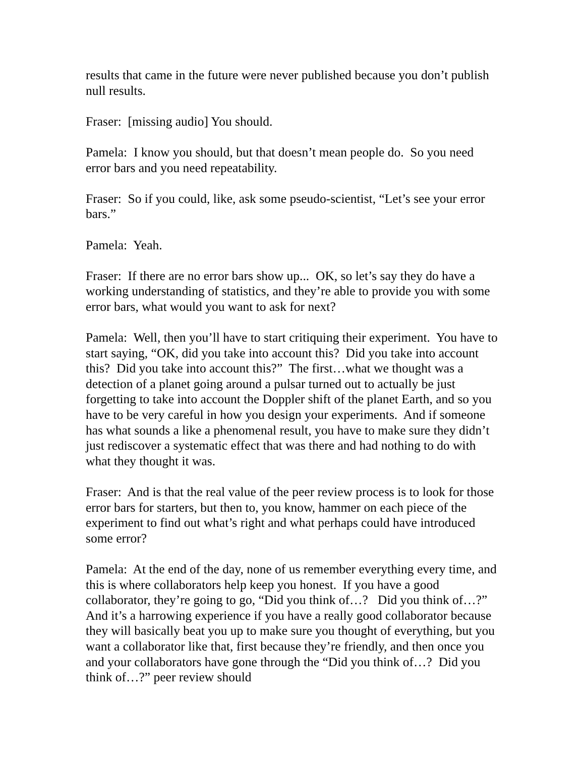results that came in the future were never published because you don’t publish null results.
Fraser: [missing audio] You should.
Pamela: I know you should, but that doesn’t mean people do. So you need error bars and you need repeatability.
Fraser: So if you could, like, ask some pseudo-scientist, “Let’s see your error bars.”
Pamela: Yeah.
Fraser: If there are no error bars show up... OK, so let’s say they do have a working understanding of statistics, and they’re able to provide you with some error bars, what would you want to ask for next?
Pamela: Well, then you’ll have to start critiquing their experiment. You have to start saying, “OK, did you take into account this? Did you take into account this? Did you take into account this?” The first…what we thought was a detection of a planet going around a pulsar turned out to actually be just forgetting to take into account the Doppler shift of the planet Earth, and so you have to be very careful in how you design your experiments. And if someone has what sounds a like a phenomenal result, you have to make sure they didn’t just rediscover a systematic effect that was there and had nothing to do with what they thought it was.
Fraser: And is that the real value of the peer review process is to look for those error bars for starters, but then to, you know, hammer on each piece of the experiment to find out what’s right and what perhaps could have introduced some error?
Pamela: At the end of the day, none of us remember everything every time, and this is where collaborators help keep you honest. If you have a good collaborator, they’re going to go, “Did you think of…? Did you think of…?” And it’s a harrowing experience if you have a really good collaborator because they will basically beat you up to make sure you thought of everything, but you want a collaborator like that, first because they’re friendly, and then once you and your collaborators have gone through the “Did you think of…? Did you think of…?” peer review should